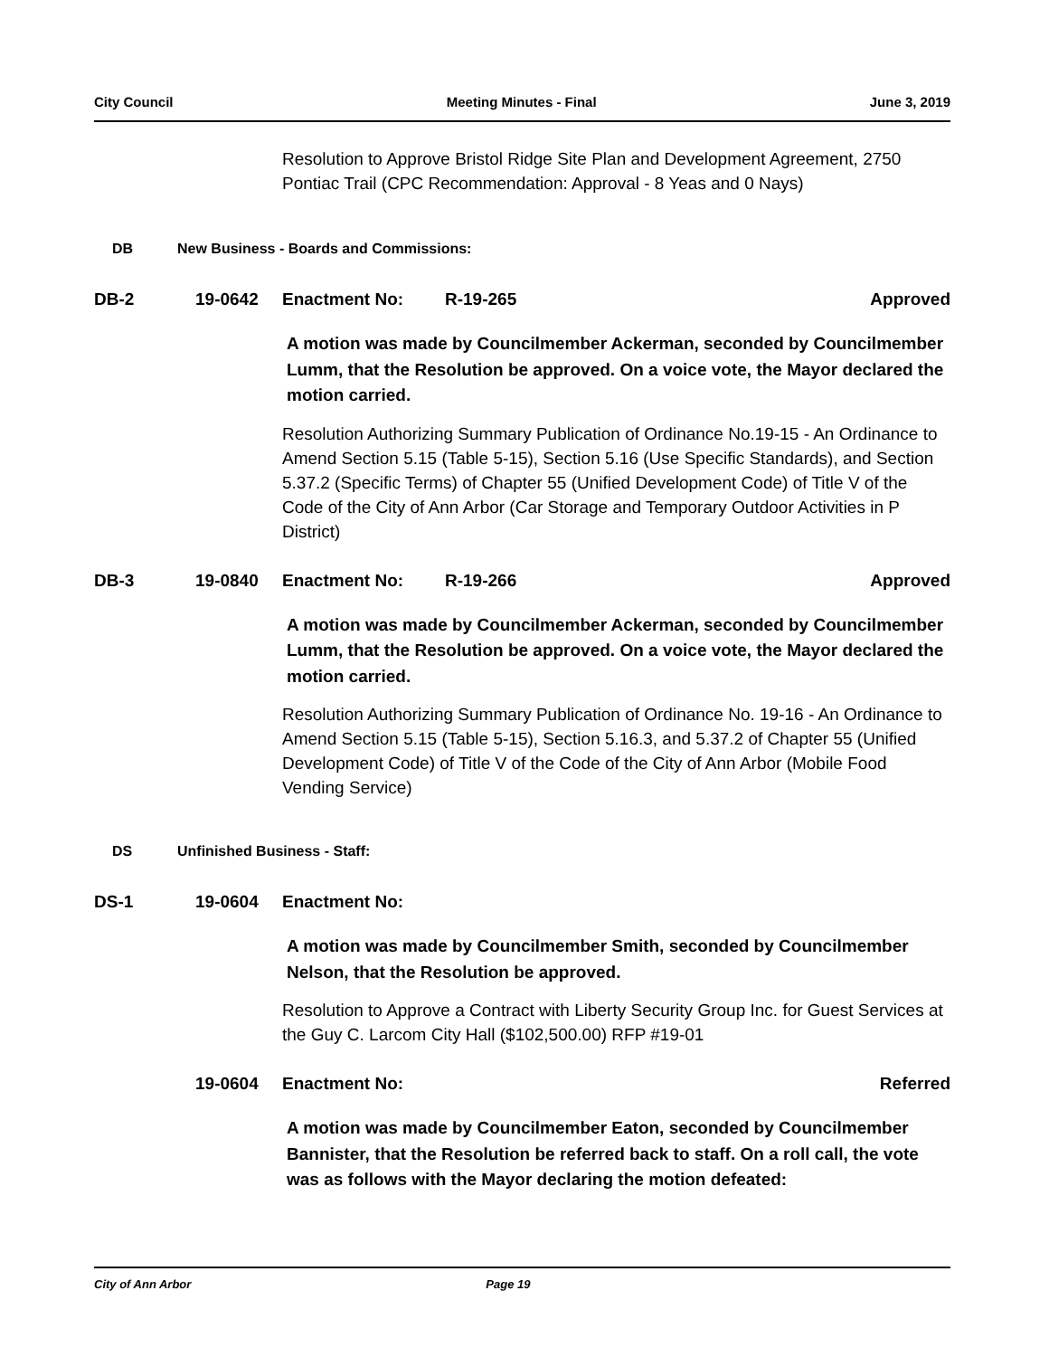City Council Meeting Minutes - Final June 3, 2019
Resolution to Approve Bristol Ridge Site Plan and Development Agreement, 2750 Pontiac Trail (CPC Recommendation: Approval - 8 Yeas and 0 Nays)
DB New Business - Boards and Commissions:
DB-2 19-0642 Enactment No: R-19-265 Approved
A motion was made by Councilmember Ackerman, seconded by Councilmember Lumm, that the Resolution be approved. On a voice vote, the Mayor declared the motion carried.
Resolution Authorizing Summary Publication of Ordinance No.19-15 - An Ordinance to Amend Section 5.15 (Table 5-15), Section 5.16 (Use Specific Standards), and Section 5.37.2 (Specific Terms) of Chapter 55 (Unified Development Code) of Title V of the Code of the City of Ann Arbor (Car Storage and Temporary Outdoor Activities in P District)
DB-3 19-0840 Enactment No: R-19-266 Approved
A motion was made by Councilmember Ackerman, seconded by Councilmember Lumm, that the Resolution be approved. On a voice vote, the Mayor declared the motion carried.
Resolution Authorizing Summary Publication of Ordinance No. 19-16 - An Ordinance to Amend Section 5.15 (Table 5-15), Section 5.16.3, and 5.37.2 of Chapter 55 (Unified Development Code) of Title V of the Code of the City of Ann Arbor (Mobile Food Vending Service)
DS Unfinished Business - Staff:
DS-1 19-0604 Enactment No:
A motion was made by Councilmember Smith, seconded by Councilmember Nelson, that the Resolution be approved.
Resolution to Approve a Contract with Liberty Security Group Inc. for Guest Services at the Guy C. Larcom City Hall ($102,500.00) RFP #19-01
19-0604 Enactment No: Referred
A motion was made by Councilmember Eaton, seconded by Councilmember Bannister, that the Resolution be referred back to staff. On a roll call, the vote was as follows with the Mayor declaring the motion defeated:
City of Ann Arbor Page 19